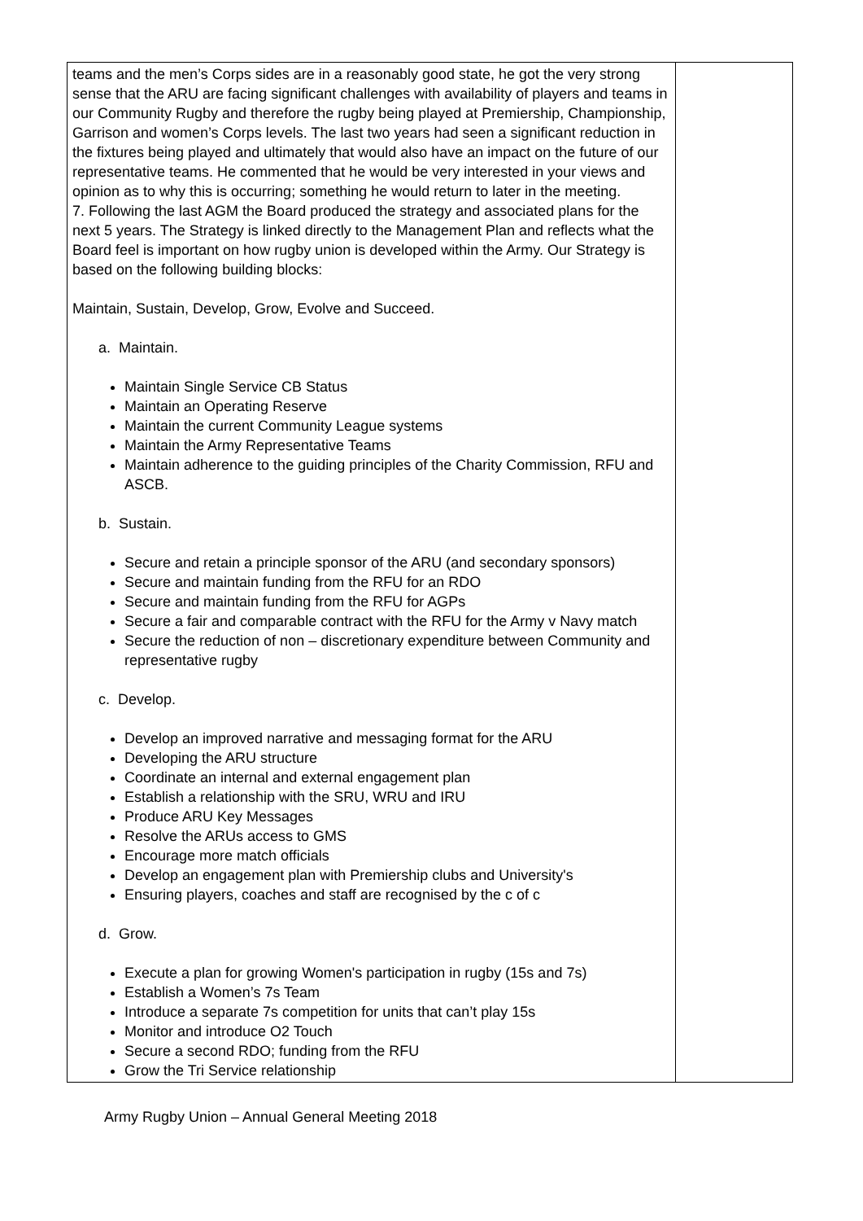| teams and the men’s Corps sides are in a reasonably good state, he got the very strong sense that the ARU are facing significant challenges with availability of players and teams in our Community Rugby and therefore the rugby being played at Premiership, Championship, Garrison and women’s Corps levels. The last two years had seen a significant reduction in the fixtures being played and ultimately that would also have an impact on the future of our representative teams. He commented that he would be very interested in your views and opinion as to why this is occurring; something he would return to later in the meeting. 7. Following the last AGM the Board produced the strategy and associated plans for the next 5 years. The Strategy is linked directly to the Management Plan and reflects what the Board feel is important on how rugby union is developed within the Army. Our Strategy is based on the following building blocks: Maintain, Sustain, Develop, Grow, Evolve and Succeed. a. Maintain. Maintain Single Service CB Status Maintain an Operating Reserve Maintain the current Community League systems Maintain the Army Representative Teams Maintain adherence to the guiding principles of the Charity Commission, RFU and ASCB. b. Sustain. Secure and retain a principle sponsor of the ARU (and secondary sponsors) Secure and maintain funding from the RFU for an RDO Secure and maintain funding from the RFU for AGPs Secure a fair and comparable contract with the RFU for the Army v Navy match Secure the reduction of non – discretionary expenditure between Community and representative rugby c. Develop. Develop an improved narrative and messaging format for the ARU Developing the ARU structure Coordinate an internal and external engagement plan Establish a relationship with the SRU, WRU and IRU Produce ARU Key Messages Resolve the ARUs access to GMS Encourage more match officials Develop an engagement plan with Premiership clubs and University's Ensuring players, coaches and staff are recognised by the c of c d. Grow. Execute a plan for growing Women's participation in rugby (15s and 7s) Establish a Women’s 7s Team Introduce a separate 7s competition for units that can’t play 15s Monitor and introduce O2 Touch Secure a second RDO; funding from the RFU Grow the Tri Service relationship | |
Army Rugby Union – Annual General Meeting 2018